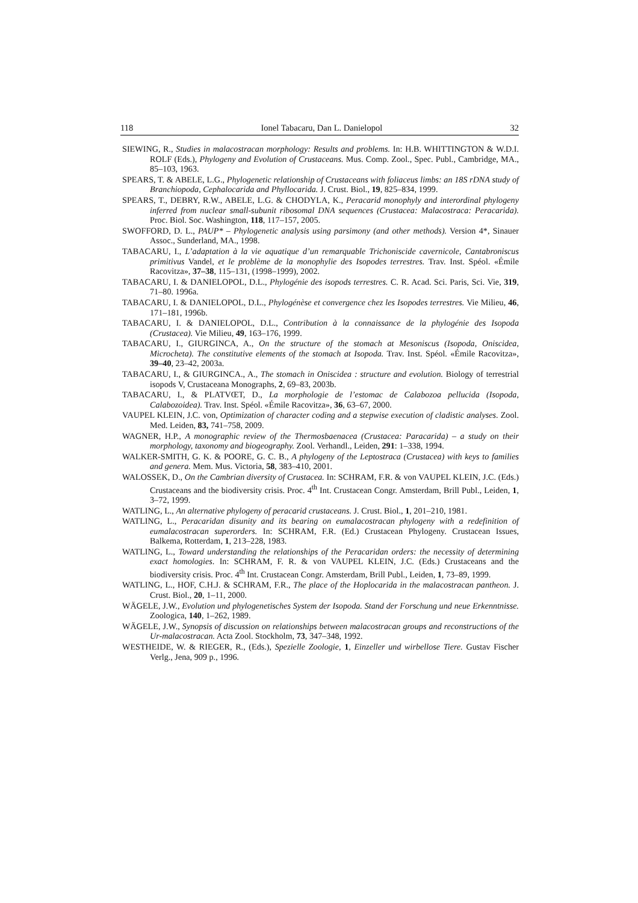118 Ionel Tabacaru, Dan L. Danielopol 32
SIEWING, R., Studies in malacostracan morphology: Results and problems. In: H.B. WHITTINGTON & W.D.I. ROLF (Eds.), Phylogeny and Evolution of Crustaceans. Mus. Comp. Zool., Spec. Publ., Cambridge, MA., 85–103, 1963.
SPEARS, T. & ABELE, L.G., Phylogenetic relationship of Crustaceans with foliaceus limbs: an 18S rDNA study of Branchiopoda, Cephalocarida and Phyllocarida. J. Crust. Biol., 19, 825–834, 1999.
SPEARS, T., DEBRY, R.W., ABELE, L.G. & CHODYLA, K., Peracarid monophyly and interordinal phylogeny inferred from nuclear small-subunit ribosomal DNA sequences (Crustacea: Malacostraca: Peracarida). Proc. Biol. Soc. Washington, 118, 117–157, 2005.
SWOFFORD, D. L., PAUP* – Phylogenetic analysis using parsimony (and other methods). Version 4*, Sinauer Assoc., Sunderland, MA., 1998.
TABACARU, I., L’adaptation à la vie aquatique d’un remarquable Trichoniscide cavernicole, Cantabroniscus primitivus Vandel, et le problème de la monophylie des Isopodes terrestres. Trav. Inst. Spéol. «Émile Racovitza», 37–38, 115–131, (1998–1999), 2002.
TABACARU, I. & DANIELOPOL, D.L., Phylogénie des isopods terrestres. C. R. Acad. Sci. Paris, Sci. Vie, 319, 71–80. 1996a.
TABACARU, I. & DANIELOPOL, D.L., Phylogénèse et convergence chez les Isopodes terrestres. Vie Milieu, 46, 171–181, 1996b.
TABACARU, I. & DANIELOPOL, D.L., Contribution à la connaissance de la phylogénie des Isopoda (Crustacea). Vie Milieu, 49, 163–176, 1999.
TABACARU, I., GIURGINCA, A., On the structure of the stomach at Mesoniscus (Isopoda, Oniscidea, Microcheta). The constitutive elements of the stomach at Isopoda. Trav. Inst. Spéol. «Émile Racovitza», 39–40, 23–42, 2003a.
TABACARU, I., & GIURGINCA., A., The stomach in Oniscidea : structure and evolution. Biology of terrestrial isopods V, Crustaceana Monographs, 2, 69–83, 2003b.
TABACARU, I., & PLATVŒT, D., La morphologie de l’estomac de Calabozoa pellucida (Isopoda, Calabozoidea). Trav. Inst. Spéol. «Émile Racovitza», 36, 63–67, 2000.
VAUPEL KLEIN, J.C. von, Optimization of character coding and a stepwise execution of cladistic analyses. Zool. Med. Leiden, 83, 741–758, 2009.
WAGNER, H.P., A monographic review of the Thermosbaenacea (Crustacea: Paracarida) – a study on their morphology, taxonomy and biogeography. Zool. Verhandl., Leiden, 291: 1–338, 1994.
WALKER-SMITH, G. K. & POORE, G. C. B., A phylogeny of the Leptostraca (Crustacea) with keys to families and genera. Mem. Mus. Victoria, 58, 383–410, 2001.
WALOSSEK, D., On the Cambrian diversity of Crustacea. In: SCHRAM, F.R. & von VAUPEL KLEIN, J.C. (Eds.) Crustaceans and the biodiversity crisis. Proc. 4<sup>th</sup> Int. Crustacean Congr. Amsterdam, Brill Publ., Leiden, 1, 3–72, 1999.
WATLING, L., An alternative phylogeny of peracarid crustaceans. J. Crust. Biol., 1, 201–210, 1981.
WATLING, L., Peracaridan disunity and its bearing on eumalacostracan phylogeny with a redefinition of eumalacostracan superorders. In: SCHRAM, F.R. (Ed.) Crustacean Phylogeny. Crustacean Issues, Balkema, Rotterdam, 1, 213–228, 1983.
WATLING, L., Toward understanding the relationships of the Peracaridan orders: the necessity of determining exact homologies. In: SCHRAM, F. R. & von VAUPEL KLEIN, J.C. (Eds.) Crustaceans and the biodiversity crisis. Proc. 4<sup>th</sup> Int. Crustacean Congr. Amsterdam, Brill Publ., Leiden, 1, 73–89, 1999.
WATLING, L., HOF, C.H.J. & SCHRAM, F.R., The place of the Hoplocarida in the malacostracan pantheon. J. Crust. Biol., 20, 1–11, 2000.
WÄGELE, J.W., Evolution und phylogenetisches System der Isopoda. Stand der Forschung und neue Erkenntnisse. Zoologica, 140, 1–262, 1989.
WÄGELE, J.W., Synopsis of discussion on relationships between malacostracan groups and reconstructions of the Ur-malacostracan. Acta Zool. Stockholm, 73, 347–348, 1992.
WESTHEIDE, W. & RIEGER, R., (Eds.), Spezielle Zoologie, 1, Einzeller und wirbellose Tiere. Gustav Fischer Verlg., Jena, 909 p., 1996.